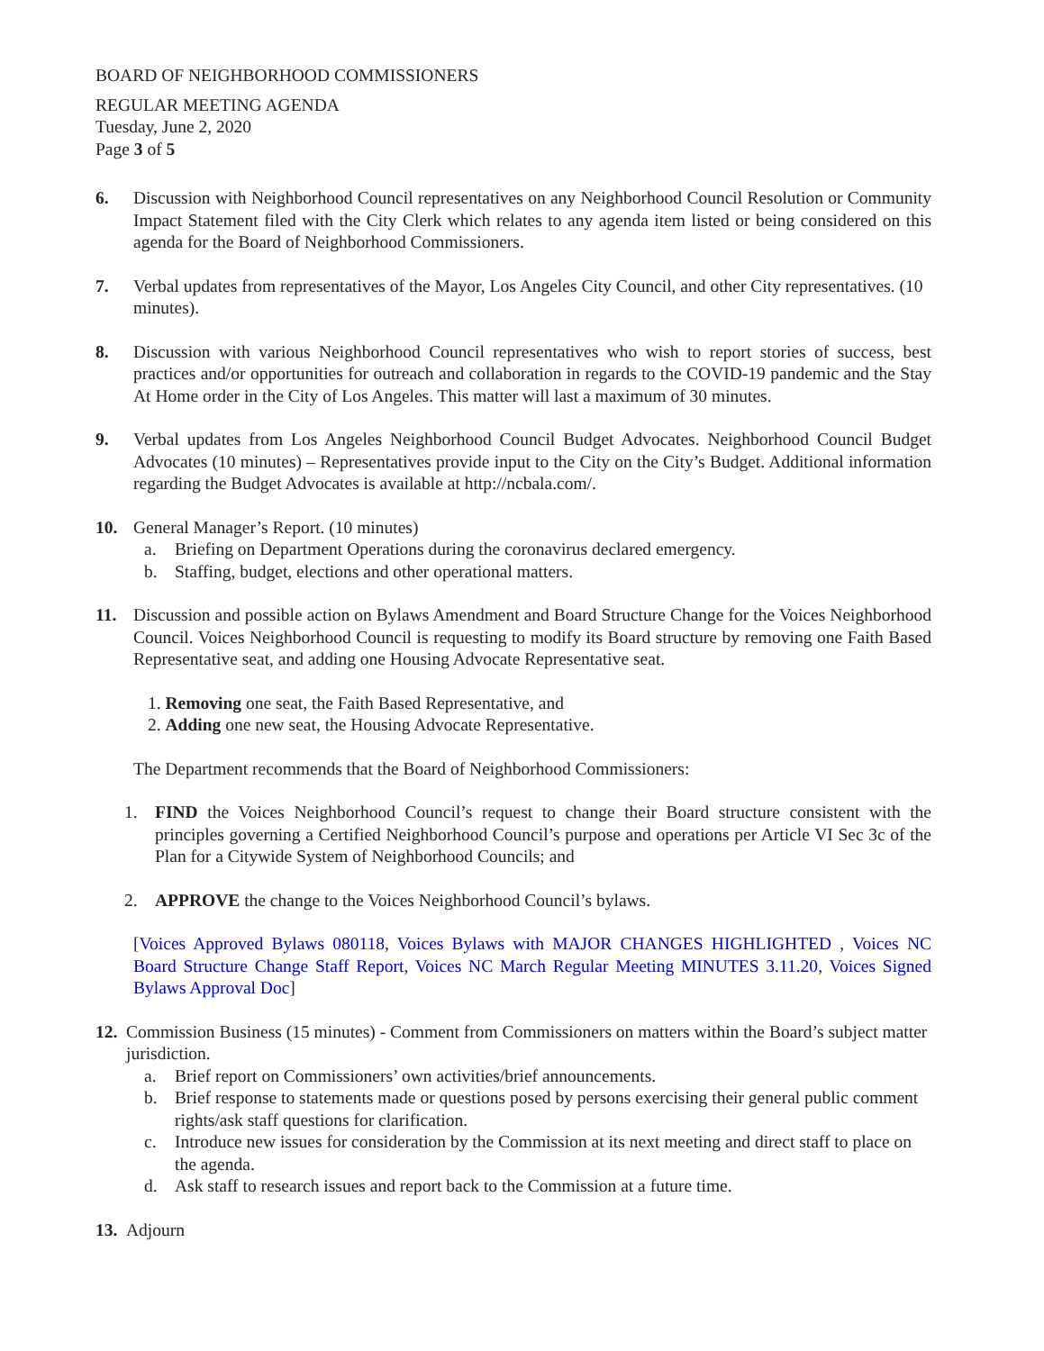BOARD OF NEIGHBORHOOD COMMISSIONERS
REGULAR MEETING AGENDA
Tuesday, June 2, 2020
Page 3 of 5
6. Discussion with Neighborhood Council representatives on any Neighborhood Council Resolution or Community Impact Statement filed with the City Clerk which relates to any agenda item listed or being considered on this agenda for the Board of Neighborhood Commissioners.
7. Verbal updates from representatives of the Mayor, Los Angeles City Council, and other City representatives. (10 minutes).
8. Discussion with various Neighborhood Council representatives who wish to report stories of success, best practices and/or opportunities for outreach and collaboration in regards to the COVID-19 pandemic and the Stay At Home order in the City of Los Angeles. This matter will last a maximum of 30 minutes.
9. Verbal updates from Los Angeles Neighborhood Council Budget Advocates. Neighborhood Council Budget Advocates (10 minutes) – Representatives provide input to the City on the City’s Budget. Additional information regarding the Budget Advocates is available at http://ncbala.com/.
10. General Manager’s Report. (10 minutes)
a. Briefing on Department Operations during the coronavirus declared emergency.
b. Staffing, budget, elections and other operational matters.
11. Discussion and possible action on Bylaws Amendment and Board Structure Change for the Voices Neighborhood Council. Voices Neighborhood Council is requesting to modify its Board structure by removing one Faith Based Representative seat, and adding one Housing Advocate Representative seat.
1. Removing one seat, the Faith Based Representative, and
2. Adding one new seat, the Housing Advocate Representative.
The Department recommends that the Board of Neighborhood Commissioners:
1. FIND the Voices Neighborhood Council’s request to change their Board structure consistent with the principles governing a Certified Neighborhood Council’s purpose and operations per Article VI Sec 3c of the Plan for a Citywide System of Neighborhood Councils; and
2. APPROVE the change to the Voices Neighborhood Council’s bylaws.
[Voices Approved Bylaws 080118, Voices Bylaws with MAJOR CHANGES HIGHLIGHTED , Voices NC Board Structure Change Staff Report, Voices NC March Regular Meeting MINUTES 3.11.20, Voices Signed Bylaws Approval Doc]
12.
Commission Business (15 minutes) - Comment from Commissioners on matters within the Board’s subject matter jurisdiction.
a. Brief report on Commissioners’ own activities/brief announcements.
b. Brief response to statements made or questions posed by persons exercising their general public comment rights/ask staff questions for clarification.
c. Introduce new issues for consideration by the Commission at its next meeting and direct staff to place on the agenda.
d. Ask staff to research issues and report back to the Commission at a future time.
13.
Adjourn